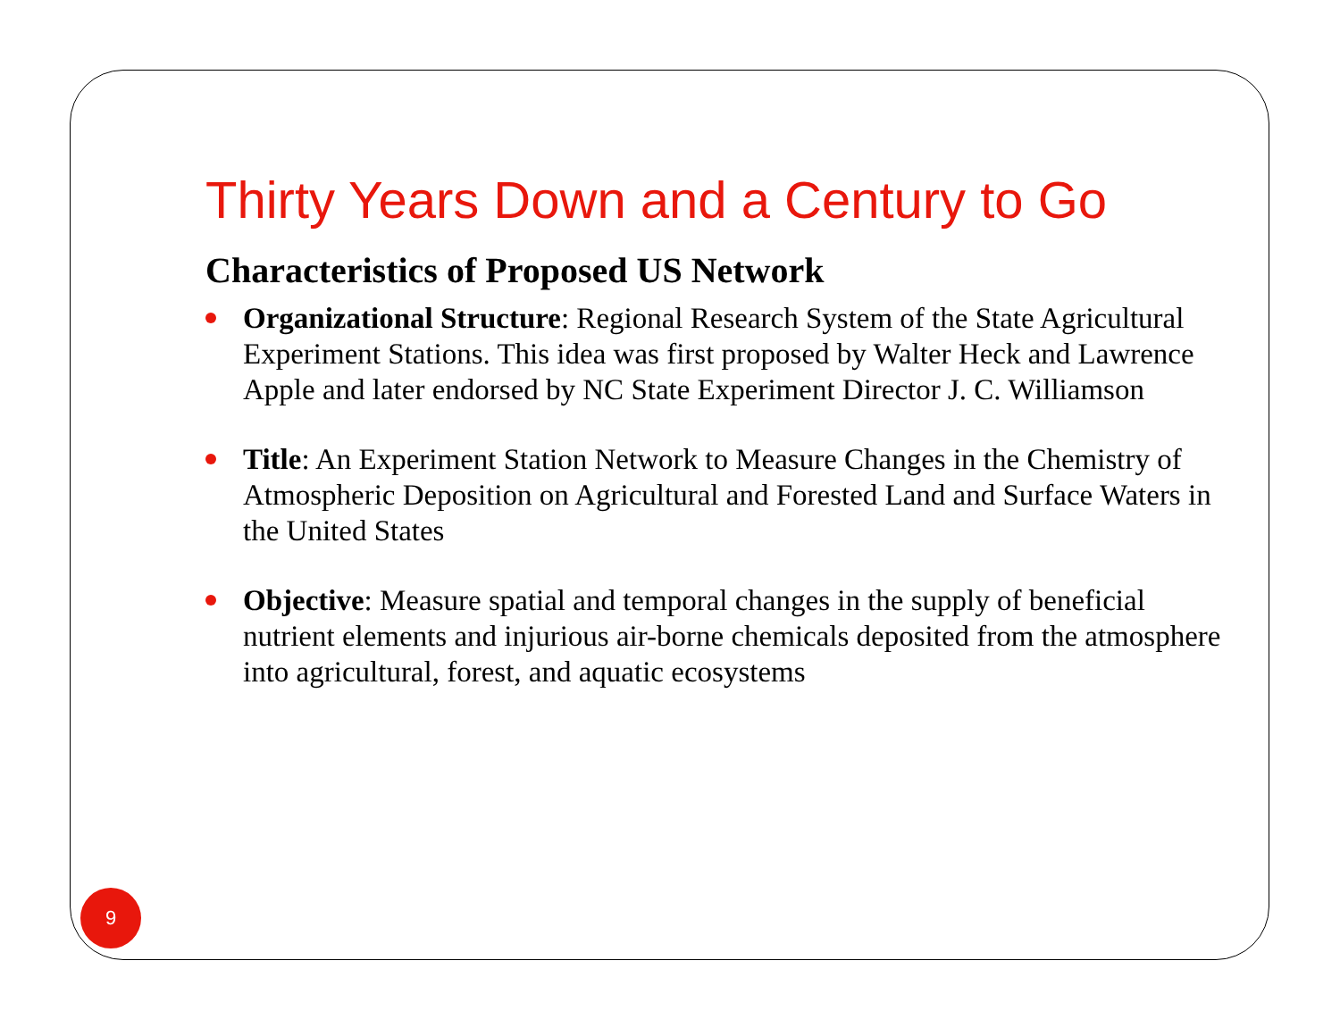Thirty Years Down and a Century to Go
Characteristics of Proposed US Network
Organizational Structure: Regional Research System of the State Agricultural Experiment Stations. This idea was first proposed by Walter Heck and Lawrence Apple and later endorsed by NC State Experiment Director J. C. Williamson
Title: An Experiment Station Network to Measure Changes in the Chemistry of Atmospheric Deposition on Agricultural and Forested Land and Surface Waters in the United States
Objective: Measure spatial and temporal changes in the supply of beneficial nutrient elements and injurious air-borne chemicals deposited from the atmosphere into agricultural, forest, and aquatic ecosystems
9